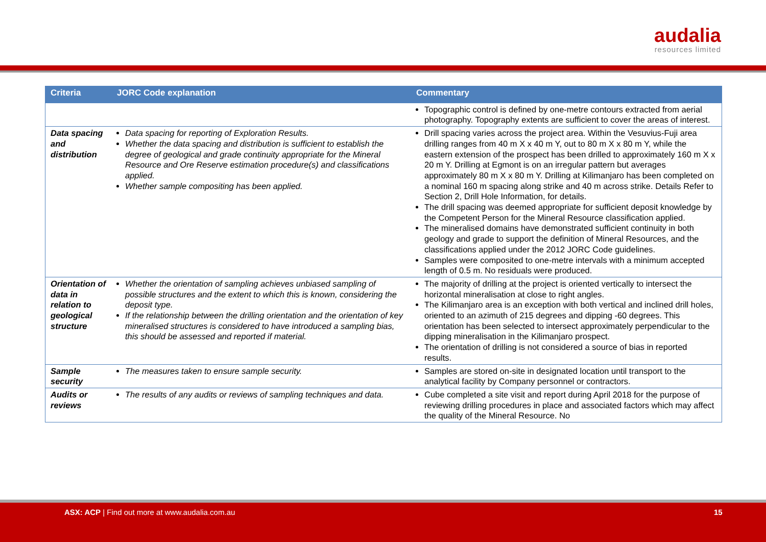audalia
resources limited
| Criteria | JORC Code explanation | Commentary |
| --- | --- | --- |
| | | Topographic control is defined by one-metre contours extracted from aerial photography. Topography extents are sufficient to cover the areas of interest. |
| Data spacing and distribution | Data spacing for reporting of Exploration Results. Whether the data spacing and distribution is sufficient to establish the degree of geological and grade continuity appropriate for the Mineral Resource and Ore Reserve estimation procedure(s) and classifications applied. Whether sample compositing has been applied. | Drill spacing varies across the project area. Within the Vesuvius-Fuji area drilling ranges from 40 m X x 40 m Y, out to 80 m X x 80 m Y, while the eastern extension of the prospect has been drilled to approximately 160 m X x 20 m Y. Drilling at Egmont is on an irregular pattern but averages approximately 80 m X x 80 m Y. Drilling at Kilimanjaro has been completed on a nominal 160 m spacing along strike and 40 m across strike. Details Refer to Section 2, Drill Hole Information, for details. The drill spacing was deemed appropriate for sufficient deposit knowledge by the Competent Person for the Mineral Resource classification applied. The mineralised domains have demonstrated sufficient continuity in both geology and grade to support the definition of Mineral Resources, and the classifications applied under the 2012 JORC Code guidelines. Samples were composited to one-metre intervals with a minimum accepted length of 0.5 m. No residuals were produced. |
| Orientation of data in relation to geological structure | Whether the orientation of sampling achieves unbiased sampling of possible structures and the extent to which this is known, considering the deposit type. If the relationship between the drilling orientation and the orientation of key mineralised structures is considered to have introduced a sampling bias, this should be assessed and reported if material. | The majority of drilling at the project is oriented vertically to intersect the horizontal mineralisation at close to right angles. The Kilimanjaro area is an exception with both vertical and inclined drill holes, oriented to an azimuth of 215 degrees and dipping -60 degrees. This orientation has been selected to intersect approximately perpendicular to the dipping mineralisation in the Kilimanjaro prospect. The orientation of drilling is not considered a source of bias in reported results. |
| Sample security | The measures taken to ensure sample security. | Samples are stored on-site in designated location until transport to the analytical facility by Company personnel or contractors. |
| Audits or reviews | The results of any audits or reviews of sampling techniques and data. | Cube completed a site visit and report during April 2018 for the purpose of reviewing drilling procedures in place and associated factors which may affect the quality of the Mineral Resource. No |
ASX: ACP | Find out more at www.audalia.com.au 15